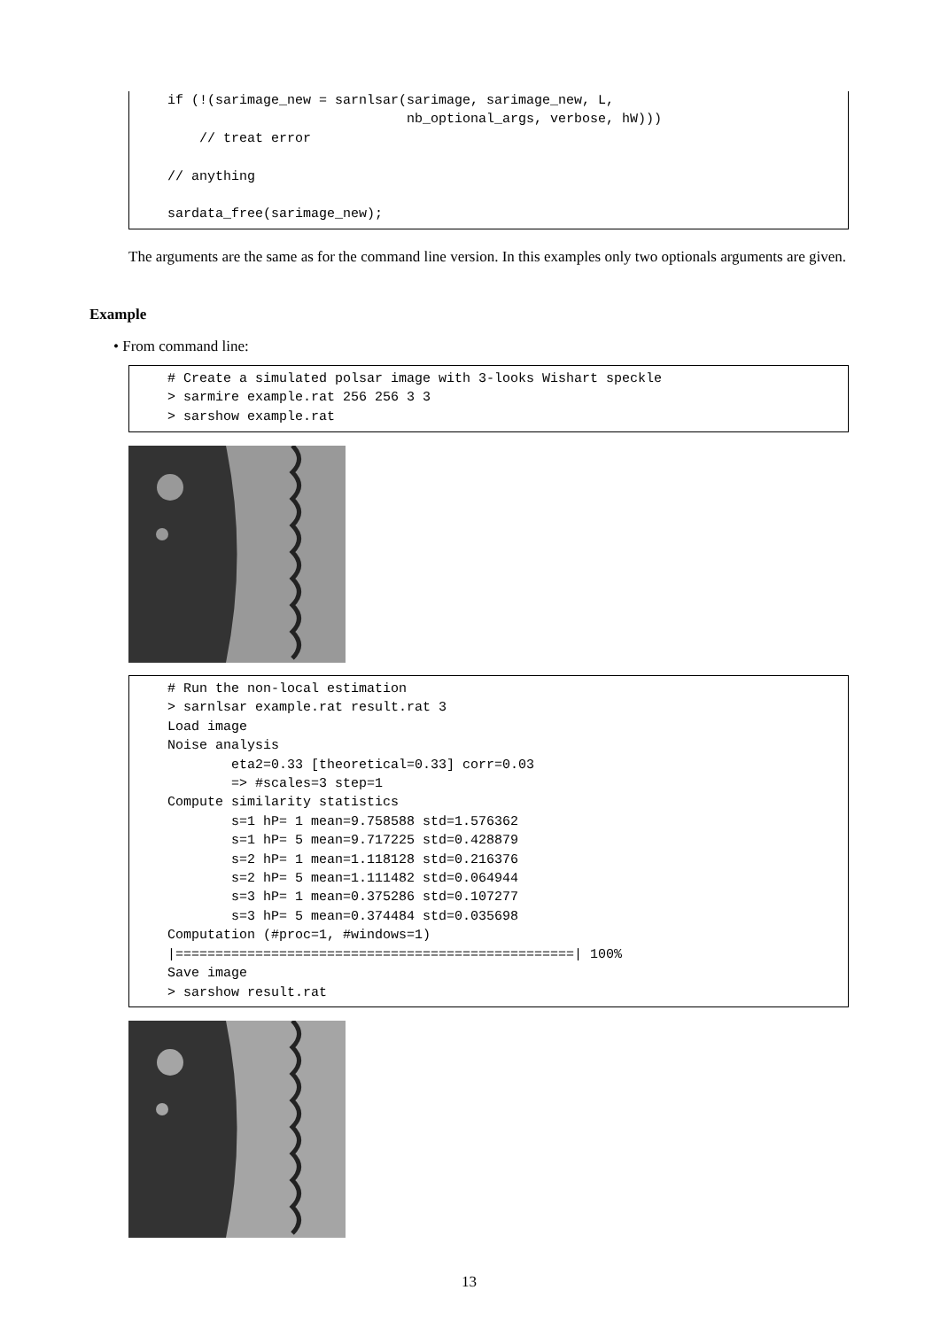if (!(sarimage_new = sarnlsar(sarimage, sarimage_new, L, nb_optional_args, verbose, hW))) // treat error // anything sardata_free(sarimage_new);
The arguments are the same as for the command line version. In this examples only two optionals arguments are given.
Example
• From command line:
# Create a simulated polsar image with 3-looks Wishart speckle > sarmire example.rat 256 256 3 3 > sarshow example.rat
# Run the non-local estimation > sarnlsar example.rat result.rat 3 Load image Noise analysis eta2=0.33 [theoretical=0.33] corr=0.03 => #scales=3 step=1 Compute similarity statistics s=1 hP= 1 mean=9.758588 std=1.576362 s=1 hP= 5 mean=9.717225 std=0.428879 s=2 hP= 1 mean=1.118128 std=0.216376 s=2 hP= 5 mean=1.111482 std=0.064944 s=3 hP= 1 mean=0.375286 std=0.107277 s=3 hP= 5 mean=0.374484 std=0.035698 Computation (#proc=1, #windows=1) |==================================================| 100% Save image > sarshow result.rat
13